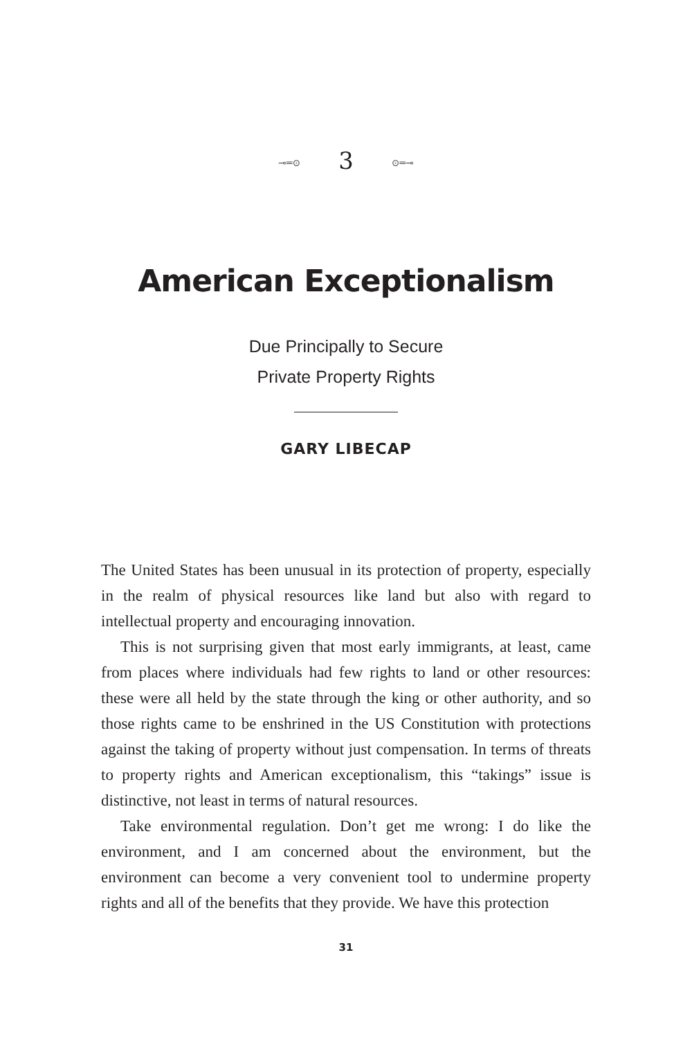⊸═⊙ 3 ⊙═⊸
American Exceptionalism
Due Principally to Secure
Private Property Rights
GARY LIBECAP
The United States has been unusual in its protection of property, especially in the realm of physical resources like land but also with regard to intellectual property and encouraging innovation.
This is not surprising given that most early immigrants, at least, came from places where individuals had few rights to land or other resources: these were all held by the state through the king or other authority, and so those rights came to be enshrined in the US Constitution with protections against the taking of property without just compensation. In terms of threats to property rights and American exceptionalism, this “takings” issue is distinctive, not least in terms of natural resources.
Take environmental regulation. Don’t get me wrong: I do like the environment, and I am concerned about the environment, but the environment can become a very convenient tool to undermine property rights and all of the benefits that they provide. We have this protection
31